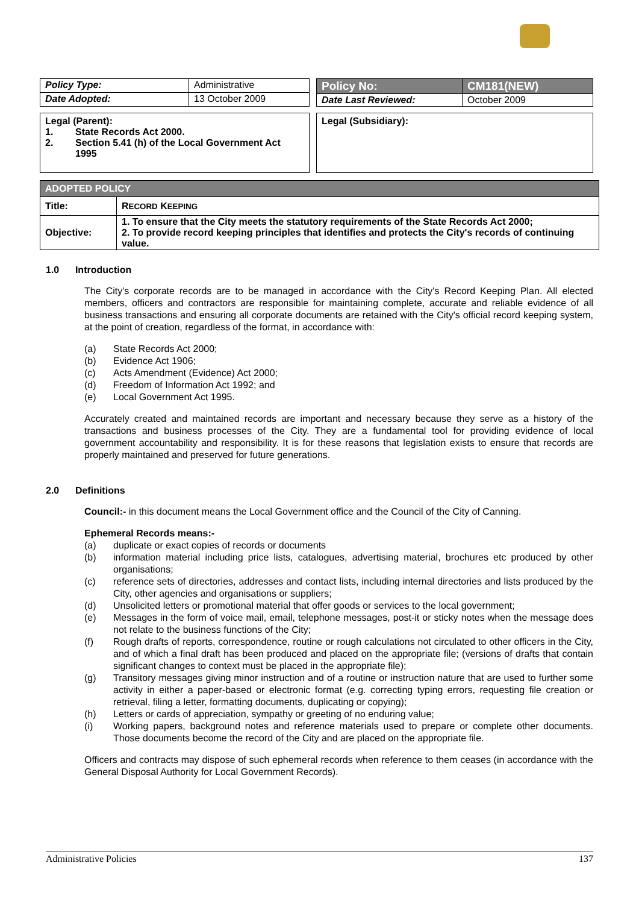| Policy Type: | Administrative |
| Date Adopted: | 13 October 2009 |
| Policy No: | CM181(NEW) |
| Date Last Reviewed: | October 2009 |
Legal (Parent):
1. State Records Act 2000.
2. Section 5.41 (h) of the Local Government Act 1995
Legal (Subsidiary):
| ADOPTED POLICY | |
| --- | --- |
| Title: | R ECORD K EEPING |
| Objective: | 1. To ensure that the City meets the statutory requirements of the State Records Act 2000; 2. To provide record keeping principles that identifies and protects the City's records of continuing value. |
1.0 Introduction
The City's corporate records are to be managed in accordance with the City's Record Keeping Plan. All elected members, officers and contractors are responsible for maintaining complete, accurate and reliable evidence of all business transactions and ensuring all corporate documents are retained with the City's official record keeping system, at the point of creation, regardless of the format, in accordance with:
(a) State Records Act 2000;
(b) Evidence Act 1906;
(c) Acts Amendment (Evidence) Act 2000;
(d) Freedom of Information Act 1992; and
(e) Local Government Act 1995.
Accurately created and maintained records are important and necessary because they serve as a history of the transactions and business processes of the City. They are a fundamental tool for providing evidence of local government accountability and responsibility. It is for these reasons that legislation exists to ensure that records are properly maintained and preserved for future generations.
2.0 Definitions
Council:- in this document means the Local Government office and the Council of the City of Canning.
Ephemeral Records means:-
(a) duplicate or exact copies of records or documents
(b) information material including price lists, catalogues, advertising material, brochures etc produced by other organisations;
(c) reference sets of directories, addresses and contact lists, including internal directories and lists produced by the City, other agencies and organisations or suppliers;
(d) Unsolicited letters or promotional material that offer goods or services to the local government;
(e) Messages in the form of voice mail, email, telephone messages, post-it or sticky notes when the message does not relate to the business functions of the City;
(f) Rough drafts of reports, correspondence, routine or rough calculations not circulated to other officers in the City, and of which a final draft has been produced and placed on the appropriate file; (versions of drafts that contain significant changes to context must be placed in the appropriate file);
(g) Transitory messages giving minor instruction and of a routine or instruction nature that are used to further some activity in either a paper-based or electronic format (e.g. correcting typing errors, requesting file creation or retrieval, filing a letter, formatting documents, duplicating or copying);
(h) Letters or cards of appreciation, sympathy or greeting of no enduring value;
(i) Working papers, background notes and reference materials used to prepare or complete other documents. Those documents become the record of the City and are placed on the appropriate file.
Officers and contracts may dispose of such ephemeral records when reference to them ceases (in accordance with the General Disposal Authority for Local Government Records).
Administrative Policies 137